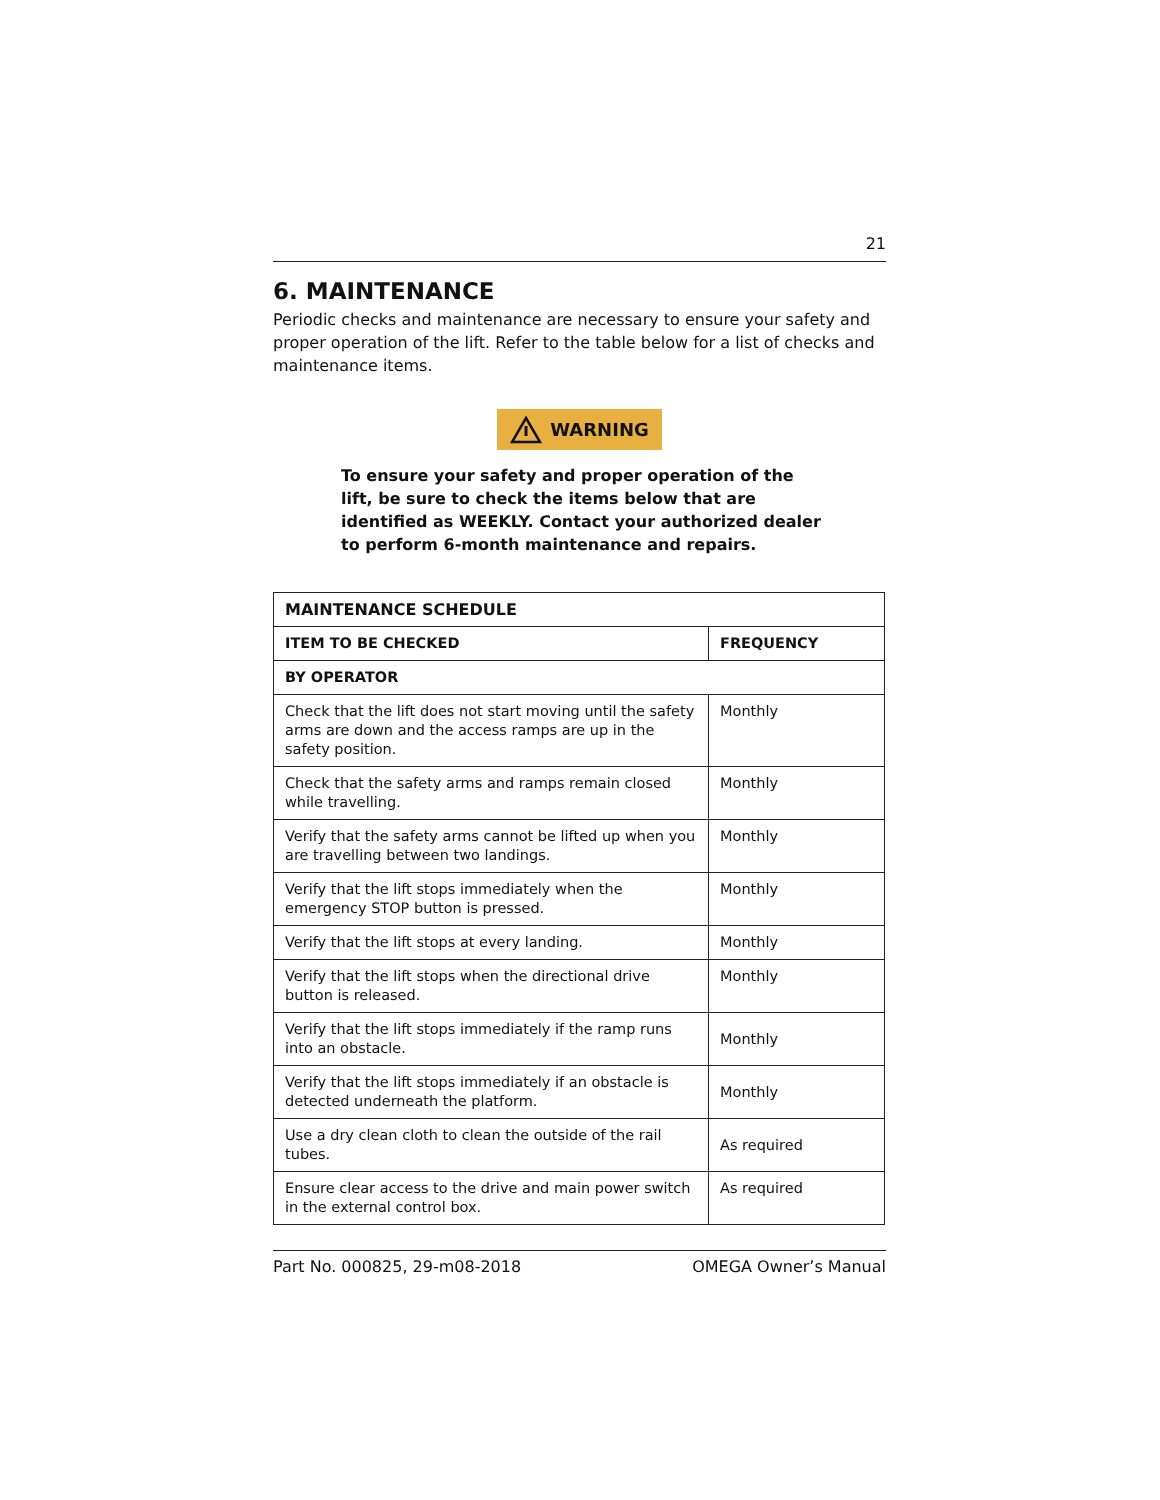21
6. MAINTENANCE
Periodic checks and maintenance are necessary to ensure your safety and proper operation of the lift. Refer to the table below for a list of checks and maintenance items.
WARNING
To ensure your safety and proper operation of the lift, be sure to check the items below that are identified as WEEKLY. Contact your authorized dealer to perform 6-month maintenance and repairs.
| MAINTENANCE SCHEDULE | |
| --- | --- |
| ITEM TO BE CHECKED | FREQUENCY |
| BY OPERATOR | |
| Check that the lift does not start moving until the safety arms are down and the access ramps are up in the safety position. | Monthly |
| Check that the safety arms and ramps remain closed while travelling. | Monthly |
| Verify that the safety arms cannot be lifted up when you are travelling between two landings. | Monthly |
| Verify that the lift stops immediately when the emergency STOP button is pressed. | Monthly |
| Verify that the lift stops at every landing. | Monthly |
| Verify that the lift stops when the directional drive button is released. | Monthly |
| Verify that the lift stops immediately if the ramp runs into an obstacle. | Monthly |
| Verify that the lift stops immediately if an obstacle is detected underneath the platform. | Monthly |
| Use a dry clean cloth to clean the outside of the rail tubes. | As required |
| Ensure clear access to the drive and main power switch in the external control box. | As required |
Part No. 000825, 29-m08-2018 OMEGA Owner’s Manual